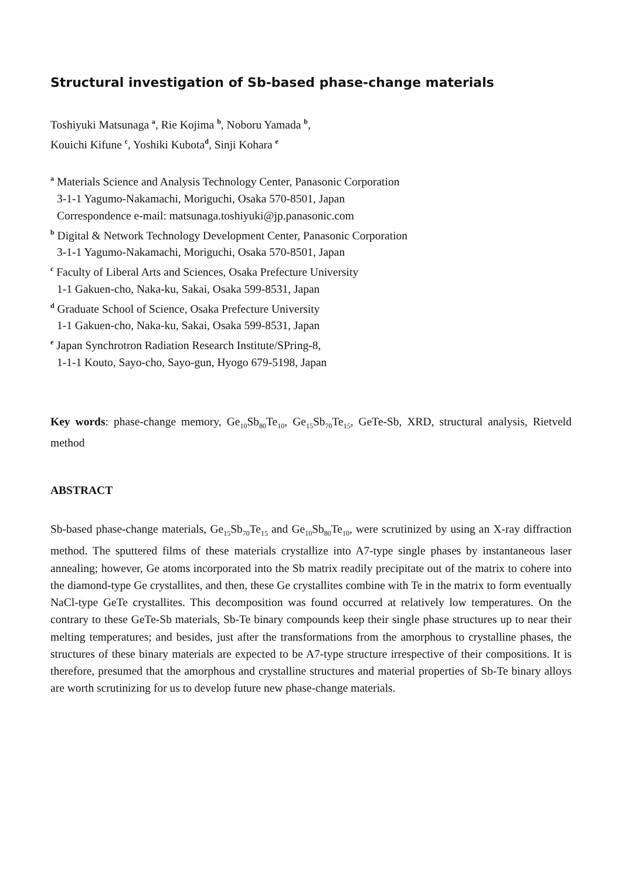Structural investigation of Sb-based phase-change materials
Toshiyuki Matsunaga <sup>a</sup>, Rie Kojima <sup>b</sup>, Noboru Yamada <sup>b</sup>,
Kouichi Kifune <sup>c</sup>, Yoshiki Kubota<sup>d</sup>, Sinji Kohara <sup>e</sup>
<sup>a</sup> Materials Science and Analysis Technology Center, Panasonic Corporation
3-1-1 Yagumo-Nakamachi, Moriguchi, Osaka 570-8501, Japan
Correspondence e-mail: matsunaga.toshiyuki@jp.panasonic.com
<sup>b</sup> Digital & Network Technology Development Center, Panasonic Corporation
3-1-1 Yagumo-Nakamachi, Moriguchi, Osaka 570-8501, Japan
<sup>c</sup> Faculty of Liberal Arts and Sciences, Osaka Prefecture University
1-1 Gakuen-cho, Naka-ku, Sakai, Osaka 599-8531, Japan
<sup>d</sup> Graduate School of Science, Osaka Prefecture University
1-1 Gakuen-cho, Naka-ku, Sakai, Osaka 599-8531, Japan
<sup>e</sup> Japan Synchrotron Radiation Research Institute/SPring-8,
1-1-1 Kouto, Sayo-cho, Sayo-gun, Hyogo 679-5198, Japan
Key words: phase-change memory, Ge<sub>10</sub>Sb<sub>80</sub>Te<sub>10</sub>, Ge<sub>15</sub>Sb<sub>70</sub>Te<sub>15</sub>, GeTe-Sb, XRD, structural analysis, Rietveld method
ABSTRACT
Sb-based phase-change materials, Ge<sub>15</sub>Sb<sub>70</sub>Te<sub>15</sub> and Ge<sub>10</sub>Sb<sub>80</sub>Te<sub>10</sub>, were scrutinized by using an X-ray diffraction method. The sputtered films of these materials crystallize into A7-type single phases by instantaneous laser annealing; however, Ge atoms incorporated into the Sb matrix readily precipitate out of the matrix to cohere into the diamond-type Ge crystallites, and then, these Ge crystallites combine with Te in the matrix to form eventually NaCl-type GeTe crystallites. This decomposition was found occurred at relatively low temperatures. On the contrary to these GeTe-Sb materials, Sb-Te binary compounds keep their single phase structures up to near their melting temperatures; and besides, just after the transformations from the amorphous to crystalline phases, the structures of these binary materials are expected to be A7-type structure irrespective of their compositions. It is therefore, presumed that the amorphous and crystalline structures and material properties of Sb-Te binary alloys are worth scrutinizing for us to develop future new phase-change materials.